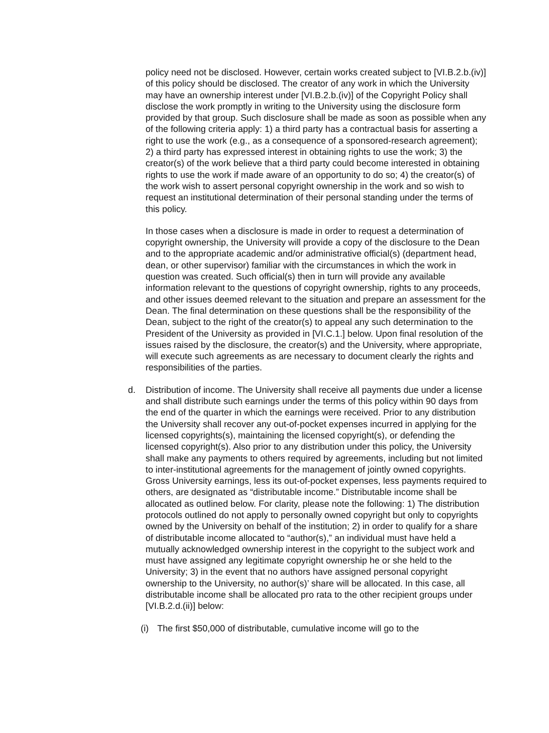policy need not be disclosed. However, certain works created subject to [VI.B.2.b.(iv)] of this policy should be disclosed. The creator of any work in which the University may have an ownership interest under [VI.B.2.b.(iv)] of the Copyright Policy shall disclose the work promptly in writing to the University using the disclosure form provided by that group. Such disclosure shall be made as soon as possible when any of the following criteria apply: 1) a third party has a contractual basis for asserting a right to use the work (e.g., as a consequence of a sponsored-research agreement); 2) a third party has expressed interest in obtaining rights to use the work; 3) the creator(s) of the work believe that a third party could become interested in obtaining rights to use the work if made aware of an opportunity to do so; 4) the creator(s) of the work wish to assert personal copyright ownership in the work and so wish to request an institutional determination of their personal standing under the terms of this policy.
In those cases when a disclosure is made in order to request a determination of copyright ownership, the University will provide a copy of the disclosure to the Dean and to the appropriate academic and/or administrative official(s) (department head, dean, or other supervisor) familiar with the circumstances in which the work in question was created. Such official(s) then in turn will provide any available information relevant to the questions of copyright ownership, rights to any proceeds, and other issues deemed relevant to the situation and prepare an assessment for the Dean. The final determination on these questions shall be the responsibility of the Dean, subject to the right of the creator(s) to appeal any such determination to the President of the University as provided in [VI.C.1.] below. Upon final resolution of the issues raised by the disclosure, the creator(s) and the University, where appropriate, will execute such agreements as are necessary to document clearly the rights and responsibilities of the parties.
d. Distribution of income. The University shall receive all payments due under a license and shall distribute such earnings under the terms of this policy within 90 days from the end of the quarter in which the earnings were received. Prior to any distribution the University shall recover any out-of-pocket expenses incurred in applying for the licensed copyrights(s), maintaining the licensed copyright(s), or defending the licensed copyright(s). Also prior to any distribution under this policy, the University shall make any payments to others required by agreements, including but not limited to inter-institutional agreements for the management of jointly owned copyrights. Gross University earnings, less its out-of-pocket expenses, less payments required to others, are designated as “distributable income.” Distributable income shall be allocated as outlined below. For clarity, please note the following: 1) The distribution protocols outlined do not apply to personally owned copyright but only to copyrights owned by the University on behalf of the institution; 2) in order to qualify for a share of distributable income allocated to “author(s),” an individual must have held a mutually acknowledged ownership interest in the copyright to the subject work and must have assigned any legitimate copyright ownership he or she held to the University; 3) in the event that no authors have assigned personal copyright ownership to the University, no author(s)’ share will be allocated. In this case, all distributable income shall be allocated pro rata to the other recipient groups under [VI.B.2.d.(ii)] below:
(i) The first $50,000 of distributable, cumulative income will go to the